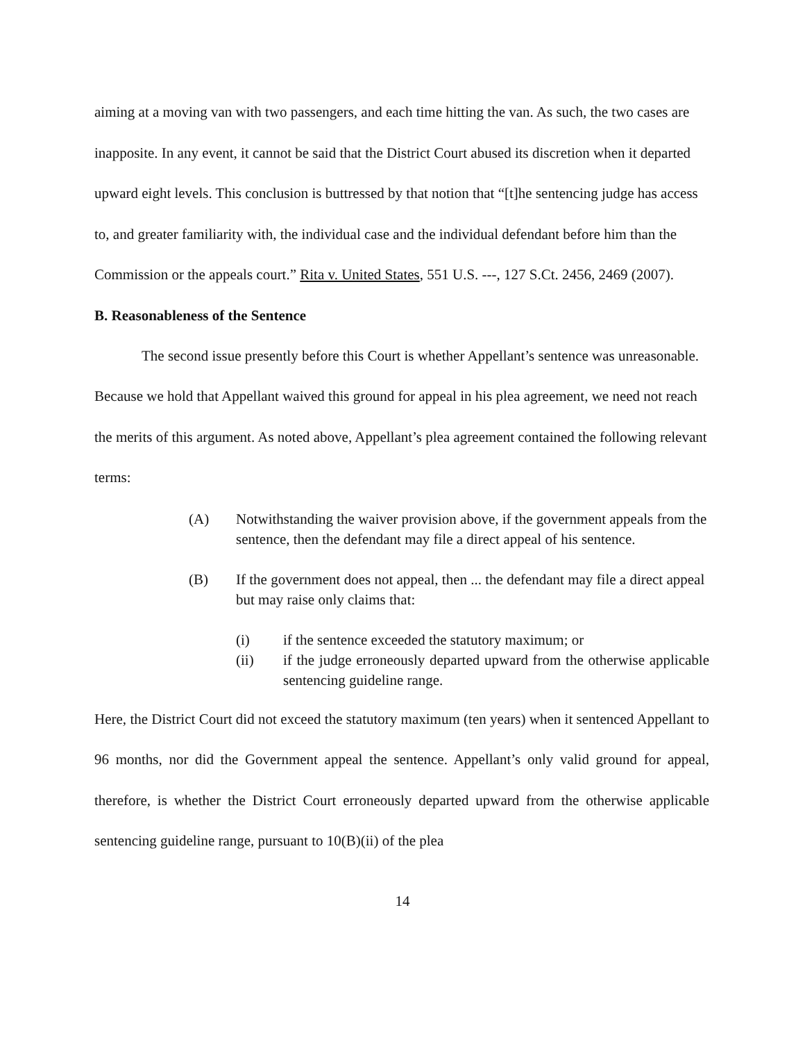aiming at a moving van with two passengers, and each time hitting the van. As such, the two cases are inapposite. In any event, it cannot be said that the District Court abused its discretion when it departed upward eight levels. This conclusion is buttressed by that notion that “[t]he sentencing judge has access to, and greater familiarity with, the individual case and the individual defendant before him than the Commission or the appeals court.” Rita v. United States, 551 U.S. ---, 127 S.Ct. 2456, 2469 (2007).
B. Reasonableness of the Sentence
The second issue presently before this Court is whether Appellant’s sentence was unreasonable. Because we hold that Appellant waived this ground for appeal in his plea agreement, we need not reach the merits of this argument. As noted above, Appellant’s plea agreement contained the following relevant terms:
(A) Notwithstanding the waiver provision above, if the government appeals from the sentence, then the defendant may file a direct appeal of his sentence.
(B) If the government does not appeal, then ... the defendant may file a direct appeal but may raise only claims that:
(i) if the sentence exceeded the statutory maximum; or
(ii) if the judge erroneously departed upward from the otherwise applicable sentencing guideline range.
Here, the District Court did not exceed the statutory maximum (ten years) when it sentenced Appellant to 96 months, nor did the Government appeal the sentence. Appellant’s only valid ground for appeal, therefore, is whether the District Court erroneously departed upward from the otherwise applicable sentencing guideline range, pursuant to 10(B)(ii) of the plea
14